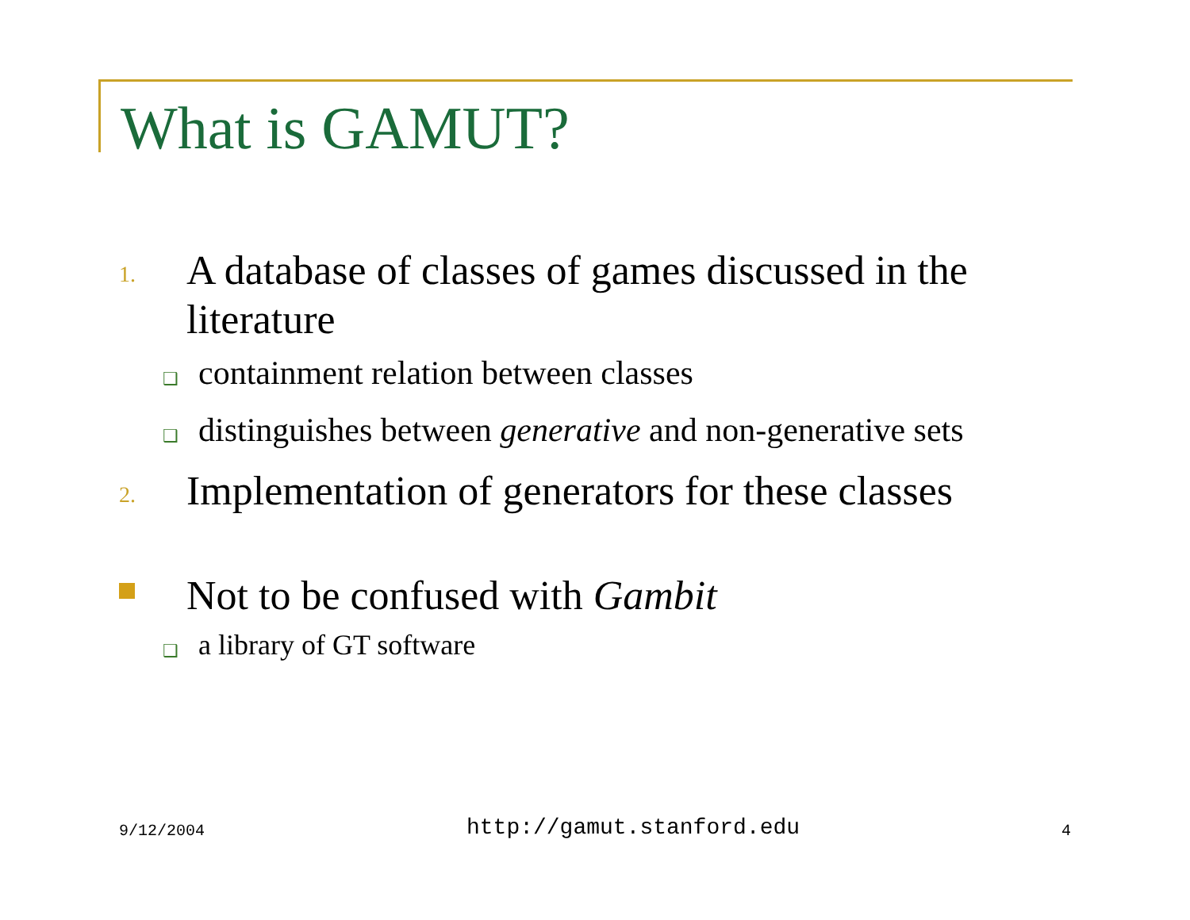What is GAMUT?
1.
A database of classes of games discussed in the literature
❑
containment relation between classes
❑
distinguishes between generative and non-generative sets
2.
Implementation of generators for these classes
Not to be confused with Gambit
❑
a library of GT software
9/12/2004 http://gamut.stanford.edu 4